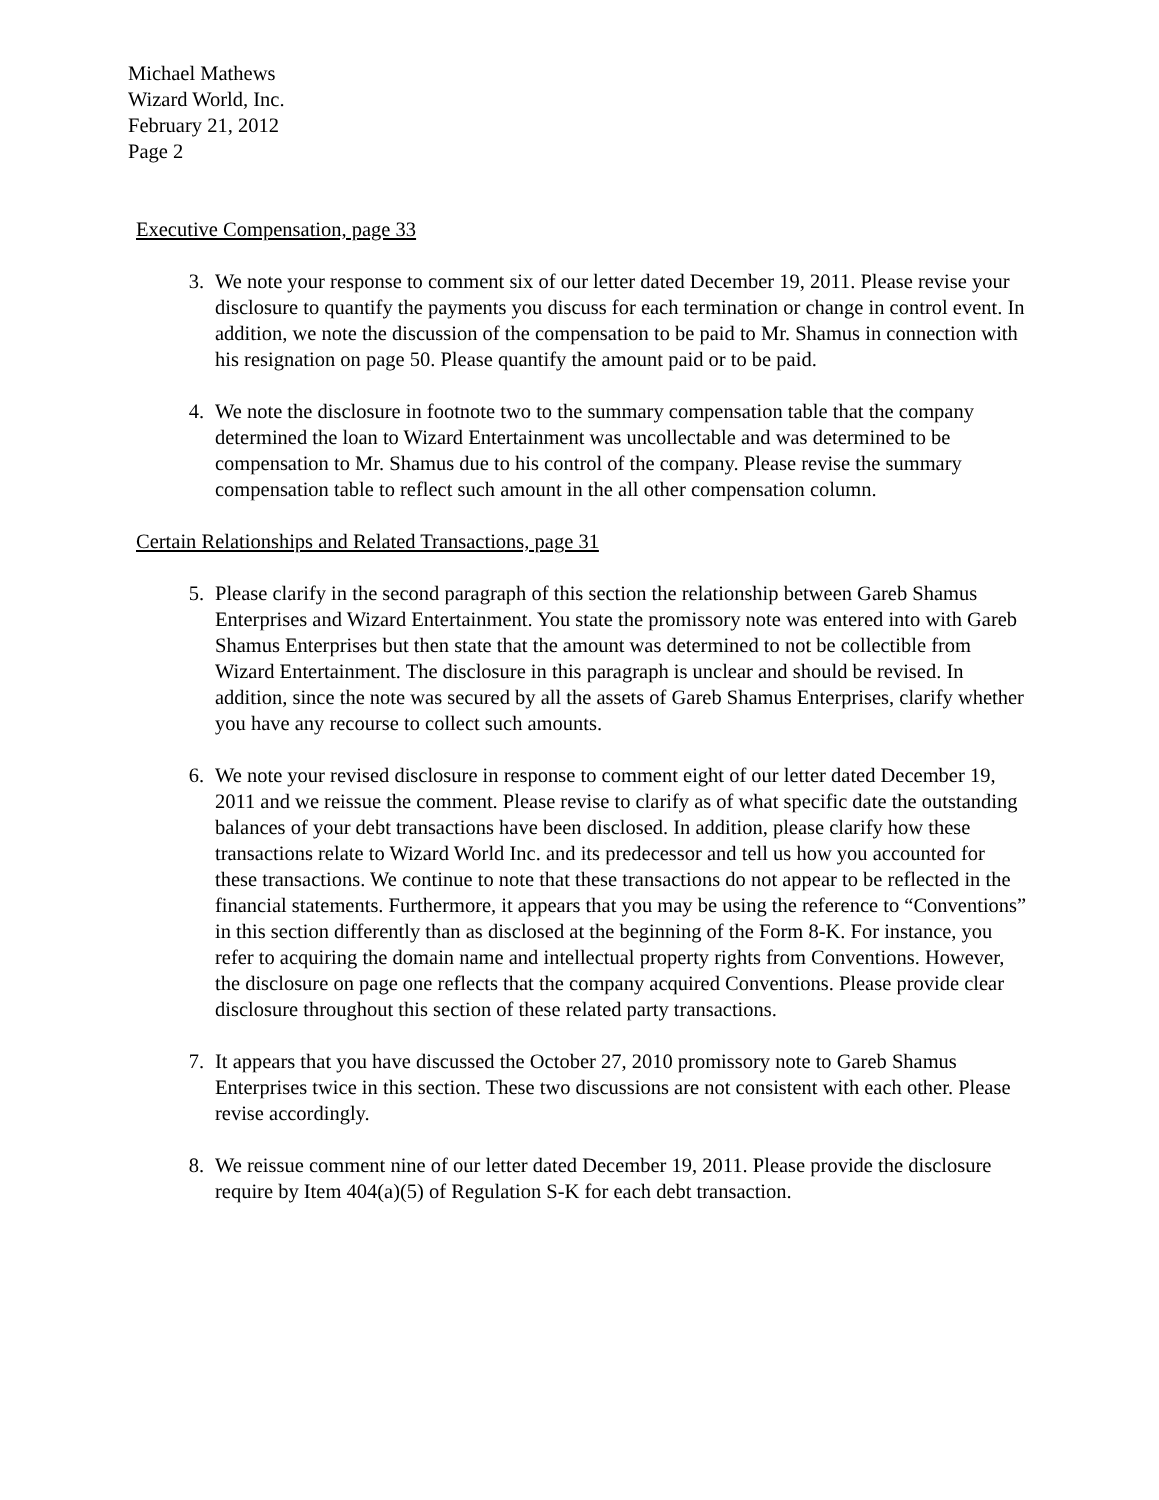Michael Mathews
Wizard World, Inc.
February 21, 2012
Page 2
Executive Compensation, page 33
3. We note your response to comment six of our letter dated December 19, 2011. Please revise your disclosure to quantify the payments you discuss for each termination or change in control event. In addition, we note the discussion of the compensation to be paid to Mr. Shamus in connection with his resignation on page 50. Please quantify the amount paid or to be paid.
4. We note the disclosure in footnote two to the summary compensation table that the company determined the loan to Wizard Entertainment was uncollectable and was determined to be compensation to Mr. Shamus due to his control of the company. Please revise the summary compensation table to reflect such amount in the all other compensation column.
Certain Relationships and Related Transactions, page 31
5. Please clarify in the second paragraph of this section the relationship between Gareb Shamus Enterprises and Wizard Entertainment. You state the promissory note was entered into with Gareb Shamus Enterprises but then state that the amount was determined to not be collectible from Wizard Entertainment. The disclosure in this paragraph is unclear and should be revised. In addition, since the note was secured by all the assets of Gareb Shamus Enterprises, clarify whether you have any recourse to collect such amounts.
6. We note your revised disclosure in response to comment eight of our letter dated December 19, 2011 and we reissue the comment. Please revise to clarify as of what specific date the outstanding balances of your debt transactions have been disclosed. In addition, please clarify how these transactions relate to Wizard World Inc. and its predecessor and tell us how you accounted for these transactions. We continue to note that these transactions do not appear to be reflected in the financial statements. Furthermore, it appears that you may be using the reference to “Conventions” in this section differently than as disclosed at the beginning of the Form 8-K. For instance, you refer to acquiring the domain name and intellectual property rights from Conventions. However, the disclosure on page one reflects that the company acquired Conventions. Please provide clear disclosure throughout this section of these related party transactions.
7. It appears that you have discussed the October 27, 2010 promissory note to Gareb Shamus Enterprises twice in this section. These two discussions are not consistent with each other. Please revise accordingly.
8. We reissue comment nine of our letter dated December 19, 2011. Please provide the disclosure require by Item 404(a)(5) of Regulation S-K for each debt transaction.